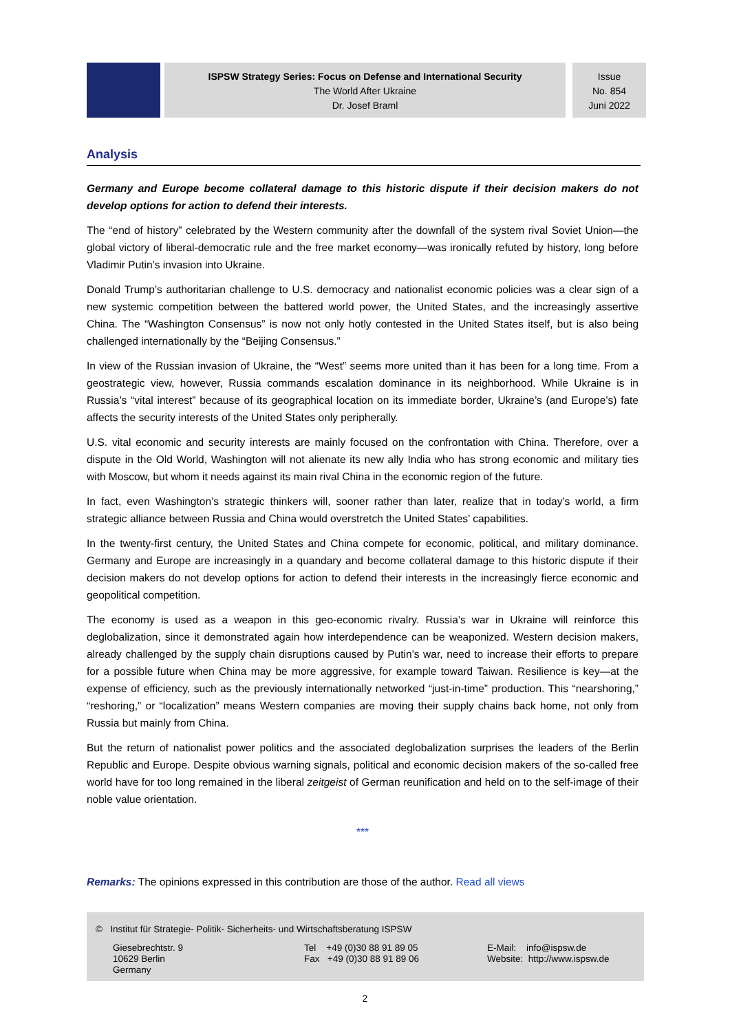ISPSW Strategy Series: Focus on Defense and International Security
The World After Ukraine
Dr. Josef Braml
Issue
No. 854
Juni 2022
Analysis
Germany and Europe become collateral damage to this historic dispute if their decision makers do not develop options for action to defend their interests.
The “end of history” celebrated by the Western community after the downfall of the system rival Soviet Union—the global victory of liberal-democratic rule and the free market economy—was ironically refuted by history, long before Vladimir Putin’s invasion into Ukraine.
Donald Trump’s authoritarian challenge to U.S. democracy and nationalist economic policies was a clear sign of a new systemic competition between the battered world power, the United States, and the increasingly assertive China. The “Washington Consensus” is now not only hotly contested in the United States itself, but is also being challenged internationally by the “Beijing Consensus.”
In view of the Russian invasion of Ukraine, the “West” seems more united than it has been for a long time. From a geostrategic view, however, Russia commands escalation dominance in its neighborhood. While Ukraine is in Russia’s “vital interest” because of its geographical location on its immediate border, Ukraine’s (and Europe’s) fate affects the security interests of the United States only peripherally.
U.S. vital economic and security interests are mainly focused on the confrontation with China. Therefore, over a dispute in the Old World, Washington will not alienate its new ally India who has strong economic and military ties with Moscow, but whom it needs against its main rival China in the economic region of the future.
In fact, even Washington’s strategic thinkers will, sooner rather than later, realize that in today’s world, a firm strategic alliance between Russia and China would overstretch the United States’ capabilities.
In the twenty-first century, the United States and China compete for economic, political, and military dominance. Germany and Europe are increasingly in a quandary and become collateral damage to this historic dispute if their decision makers do not develop options for action to defend their interests in the increasingly fierce economic and geopolitical competition.
The economy is used as a weapon in this geo-economic rivalry. Russia’s war in Ukraine will reinforce this deglobalization, since it demonstrated again how interdependence can be weaponized. Western decision makers, already challenged by the supply chain disruptions caused by Putin’s war, need to increase their efforts to prepare for a possible future when China may be more aggressive, for example toward Taiwan. Resilience is key—at the expense of efficiency, such as the previously internationally networked “just-in-time” production. This “nearshoring,” “reshoring,” or “localization” means Western companies are moving their supply chains back home, not only from Russia but mainly from China.
But the return of nationalist power politics and the associated deglobalization surprises the leaders of the Berlin Republic and Europe. Despite obvious warning signals, political and economic decision makers of the so-called free world have for too long remained in the liberal zeitgeist of German reunification and held on to the self-image of their noble value orientation.
***
Remarks: The opinions expressed in this contribution are those of the author. Read all views
© Institut für Strategie- Politik- Sicherheits- und Wirtschaftsberatung ISPSW
Giesebrechtstr. 9
10629 Berlin
Germany
Tel +49 (0)30 88 91 89 05
Fax +49 (0)30 88 91 89 06
E-Mail: info@ispsw.de
Website: http://www.ispsw.de
2